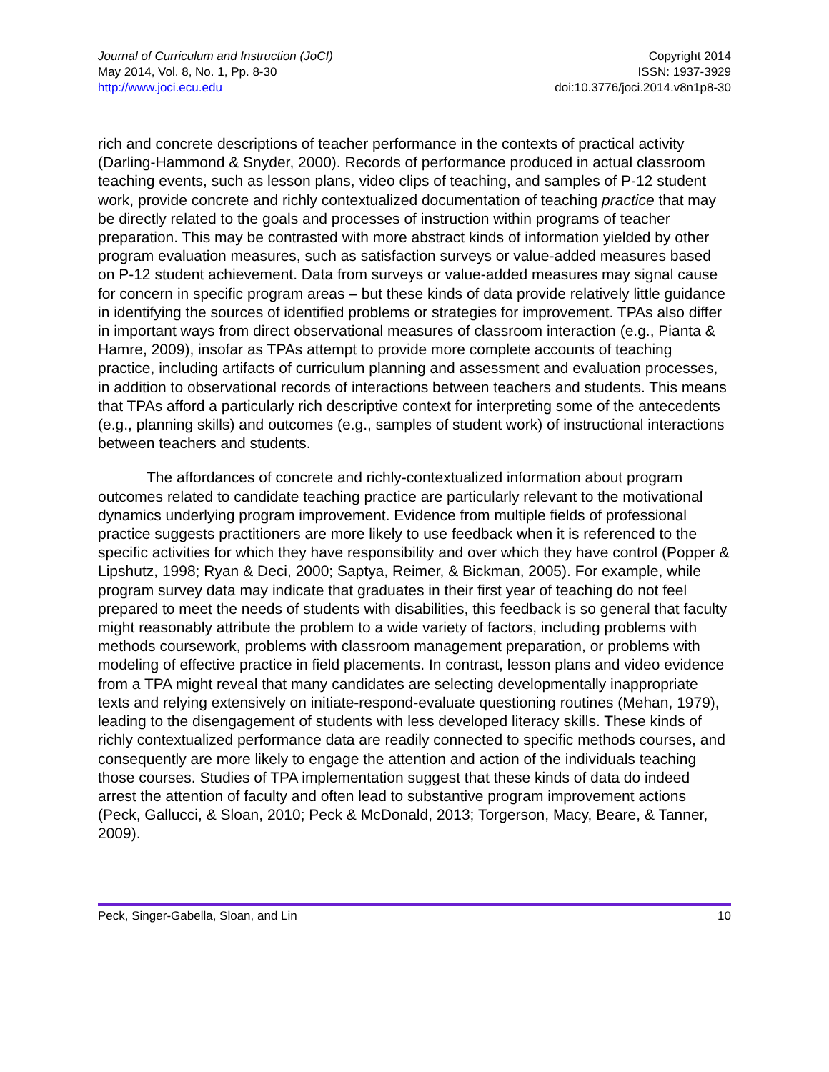Journal of Curriculum and Instruction (JoCI)
May 2014, Vol. 8, No. 1, Pp. 8-30
http://www.joci.ecu.edu
Copyright 2014
ISSN: 1937-3929
doi:10.3776/joci.2014.v8n1p8-30
rich and concrete descriptions of teacher performance in the contexts of practical activity (Darling-Hammond & Snyder, 2000). Records of performance produced in actual classroom teaching events, such as lesson plans, video clips of teaching, and samples of P-12 student work, provide concrete and richly contextualized documentation of teaching practice that may be directly related to the goals and processes of instruction within programs of teacher preparation. This may be contrasted with more abstract kinds of information yielded by other program evaluation measures, such as satisfaction surveys or value-added measures based on P-12 student achievement. Data from surveys or value-added measures may signal cause for concern in specific program areas – but these kinds of data provide relatively little guidance in identifying the sources of identified problems or strategies for improvement. TPAs also differ in important ways from direct observational measures of classroom interaction (e.g., Pianta & Hamre, 2009), insofar as TPAs attempt to provide more complete accounts of teaching practice, including artifacts of curriculum planning and assessment and evaluation processes, in addition to observational records of interactions between teachers and students. This means that TPAs afford a particularly rich descriptive context for interpreting some of the antecedents (e.g., planning skills) and outcomes (e.g., samples of student work) of instructional interactions between teachers and students.
The affordances of concrete and richly-contextualized information about program outcomes related to candidate teaching practice are particularly relevant to the motivational dynamics underlying program improvement. Evidence from multiple fields of professional practice suggests practitioners are more likely to use feedback when it is referenced to the specific activities for which they have responsibility and over which they have control (Popper & Lipshutz, 1998; Ryan & Deci, 2000; Saptya, Reimer, & Bickman, 2005). For example, while program survey data may indicate that graduates in their first year of teaching do not feel prepared to meet the needs of students with disabilities, this feedback is so general that faculty might reasonably attribute the problem to a wide variety of factors, including problems with methods coursework, problems with classroom management preparation, or problems with modeling of effective practice in field placements. In contrast, lesson plans and video evidence from a TPA might reveal that many candidates are selecting developmentally inappropriate texts and relying extensively on initiate-respond-evaluate questioning routines (Mehan, 1979), leading to the disengagement of students with less developed literacy skills. These kinds of richly contextualized performance data are readily connected to specific methods courses, and consequently are more likely to engage the attention and action of the individuals teaching those courses. Studies of TPA implementation suggest that these kinds of data do indeed arrest the attention of faculty and often lead to substantive program improvement actions (Peck, Gallucci, & Sloan, 2010; Peck & McDonald, 2013; Torgerson, Macy, Beare, & Tanner, 2009).
Peck, Singer-Gabella, Sloan, and Lin 10